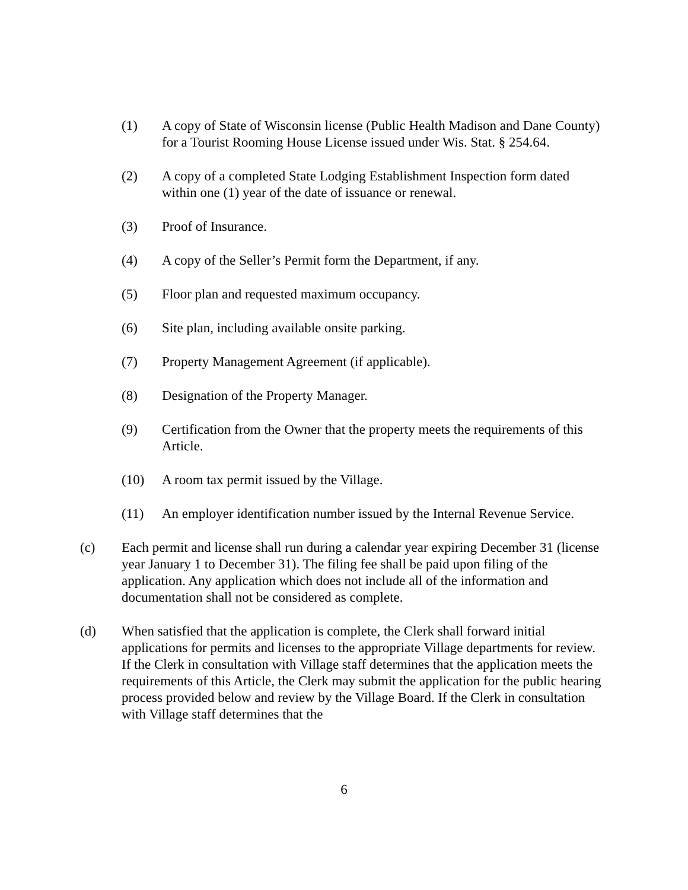(1) A copy of State of Wisconsin license (Public Health Madison and Dane County) for a Tourist Rooming House License issued under Wis. Stat. § 254.64.
(2) A copy of a completed State Lodging Establishment Inspection form dated within one (1) year of the date of issuance or renewal.
(3) Proof of Insurance.
(4) A copy of the Seller’s Permit form the Department, if any.
(5) Floor plan and requested maximum occupancy.
(6) Site plan, including available onsite parking.
(7) Property Management Agreement (if applicable).
(8) Designation of the Property Manager.
(9) Certification from the Owner that the property meets the requirements of this Article.
(10) A room tax permit issued by the Village.
(11) An employer identification number issued by the Internal Revenue Service.
(c) Each permit and license shall run during a calendar year expiring December 31 (license year January 1 to December 31). The filing fee shall be paid upon filing of the application. Any application which does not include all of the information and documentation shall not be considered as complete.
(d) When satisfied that the application is complete, the Clerk shall forward initial applications for permits and licenses to the appropriate Village departments for review. If the Clerk in consultation with Village staff determines that the application meets the requirements of this Article, the Clerk may submit the application for the public hearing process provided below and review by the Village Board. If the Clerk in consultation with Village staff determines that the
6